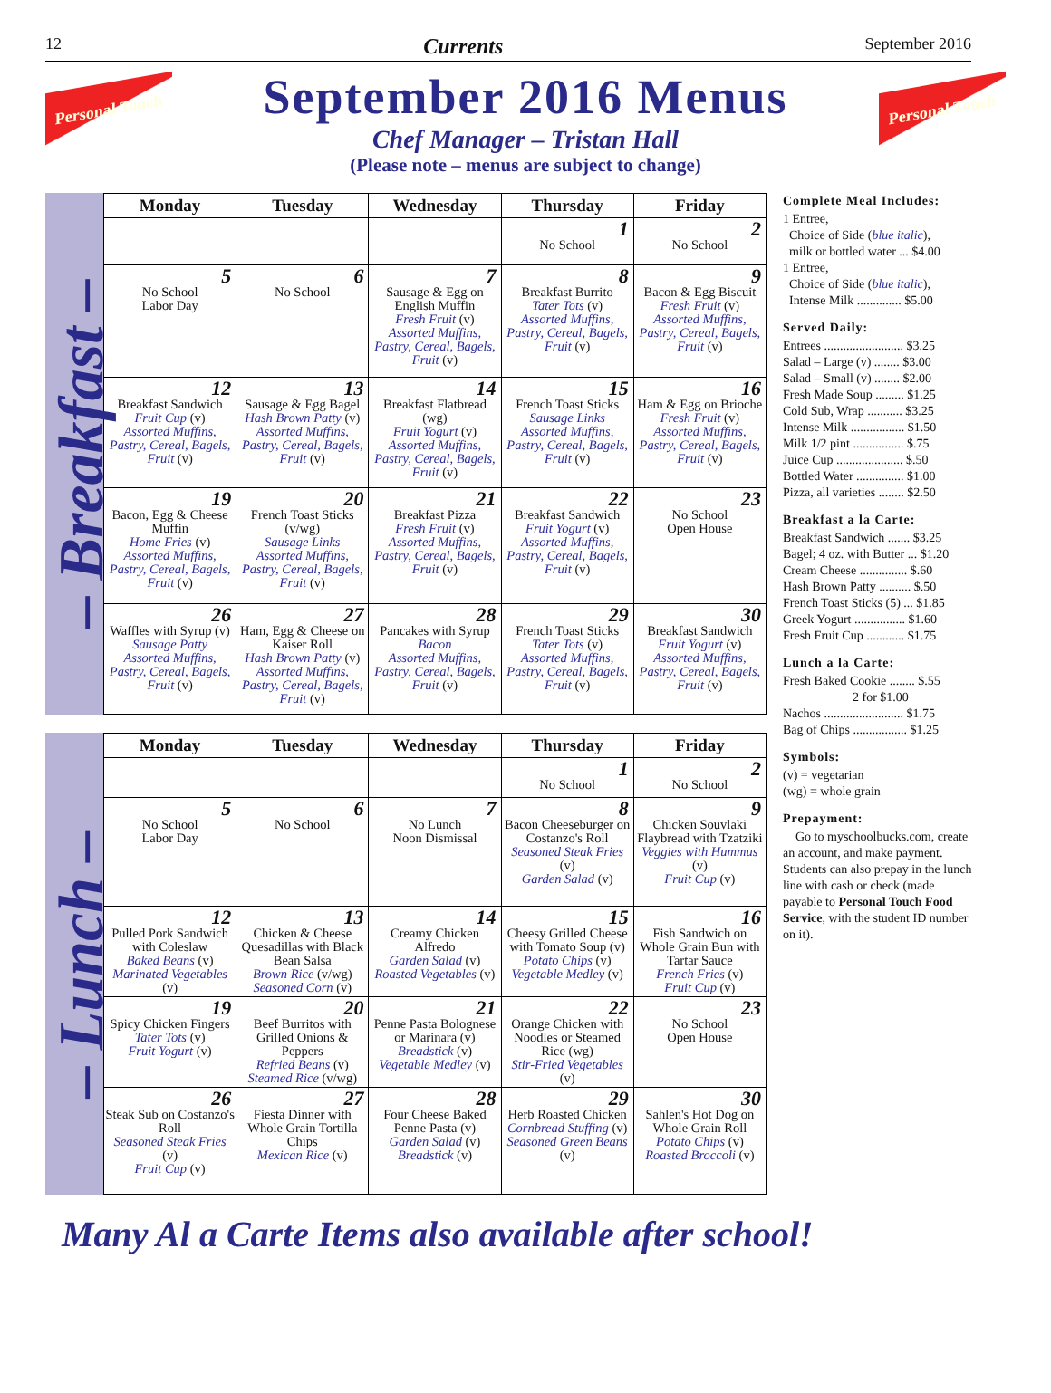12 Currents September 2016
Personal Touch
September 2016 Menus
Chef Manager – Tristan Hall
(Please note – menus are subject to change)
Personal Touch
– Breakfast –
| Monday | Tuesday | Wednesday | Thursday | Friday |
| --- | --- | --- | --- | --- |
| | | | 1 No School | 2 No School |
| 5 No School Labor Day | 6 No School | 7 Sausage & Egg on English Muffin Fresh Fruit (v) Assorted Muffins, Pastry, Cereal, Bagels, Fruit (v) | 8 Breakfast Burrito Tater Tots (v) Assorted Muffins, Pastry, Cereal, Bagels, Fruit (v) | 9 Bacon & Egg Biscuit Fresh Fruit (v) Assorted Muffins, Pastry, Cereal, Bagels, Fruit (v) |
| 12 Breakfast Sandwich Fruit Cup (v) Assorted Muffins, Pastry, Cereal, Bagels, Fruit (v) | 13 Sausage & Egg Bagel Hash Brown Patty (v) Assorted Muffins, Pastry, Cereal, Bagels, Fruit (v) | 14 Breakfast Flatbread (wg) Fruit Yogurt (v) Assorted Muffins, Pastry, Cereal, Bagels, Fruit (v) | 15 French Toast Sticks Sausage Links Assorted Muffins, Pastry, Cereal, Bagels, Fruit (v) | 16 Ham & Egg on Brioche Fresh Fruit (v) Assorted Muffins, Pastry, Cereal, Bagels, Fruit (v) |
| 19 Bacon, Egg & Cheese Muffin Home Fries (v) Assorted Muffins, Pastry, Cereal, Bagels, Fruit (v) | 20 French Toast Sticks (v/wg) Sausage Links Assorted Muffins, Pastry, Cereal, Bagels, Fruit (v) | 21 Breakfast Pizza Fresh Fruit (v) Assorted Muffins, Pastry, Cereal, Bagels, Fruit (v) | 22 Breakfast Sandwich Fruit Yogurt (v) Assorted Muffins, Pastry, Cereal, Bagels, Fruit (v) | 23 No School Open House |
| 26 Waffles with Syrup (v) Sausage Patty Assorted Muffins, Pastry, Cereal, Bagels, Fruit (v) | 27 Ham, Egg & Cheese on Kaiser Roll Hash Brown Patty (v) Assorted Muffins, Pastry, Cereal, Bagels, Fruit (v) | 28 Pancakes with Syrup Bacon Assorted Muffins, Pastry, Cereal, Bagels, Fruit (v) | 29 French Toast Sticks Tater Tots (v) Assorted Muffins, Pastry, Cereal, Bagels, Fruit (v) | 30 Breakfast Sandwich Fruit Yogurt (v) Assorted Muffins, Pastry, Cereal, Bagels, Fruit (v) |
– Lunch –
| Monday | Tuesday | Wednesday | Thursday | Friday |
| --- | --- | --- | --- | --- |
| | | | 1 No School | 2 No School |
| 5 No School Labor Day | 6 No School | 7 No Lunch Noon Dismissal | 8 Bacon Cheeseburger on Costanzo's Roll Seasoned Steak Fries (v) Garden Salad (v) | 9 Chicken Souvlaki Flaybread with Tzatziki Veggies with Hummus (v) Fruit Cup (v) |
| 12 Pulled Pork Sandwich with Coleslaw Baked Beans (v) Marinated Vegetables (v) | 13 Chicken & Cheese Quesadillas with Black Bean Salsa Brown Rice (v/wg) Seasoned Corn (v) | 14 Creamy Chicken Alfredo Garden Salad (v) Roasted Vegetables (v) | 15 Cheesy Grilled Cheese with Tomato Soup (v) Potato Chips (v) Vegetable Medley (v) | 16 Fish Sandwich on Whole Grain Bun with Tartar Sauce French Fries (v) Fruit Cup (v) |
| 19 Spicy Chicken Fingers Tater Tots (v) Fruit Yogurt (v) | 20 Beef Burritos with Grilled Onions & Peppers Refried Beans (v) Steamed Rice (v/wg) | 21 Penne Pasta Bolognese or Marinara (v) Breadstick (v) Vegetable Medley (v) | 22 Orange Chicken with Noodles or Steamed Rice (wg) Stir-Fried Vegetables (v) | 23 No School Open House |
| 26 Steak Sub on Costanzo's Roll Seasoned Steak Fries (v) Fruit Cup (v) | 27 Fiesta Dinner with Whole Grain Tortilla Chips Mexican Rice (v) | 28 Four Cheese Baked Penne Pasta (v) Garden Salad (v) Breadstick (v) | 29 Herb Roasted Chicken Cornbread Stuffing (v) Seasoned Green Beans (v) | 30 Sahlen's Hot Dog on Whole Grain Roll Potato Chips (v) Roasted Broccoli (v) |
Complete Meal Includes:
1 Entree,
Choice of Side (blue italic),
milk or bottled water ... $4.00
1 Entree,
Choice of Side (blue italic),
Intense Milk .............. $5.00
Served Daily:
Entrees ......................... $3.25
Salad – Large (v) ........ $3.00
Salad – Small (v) ........ $2.00
Fresh Made Soup ......... $1.25
Cold Sub, Wrap ........... $3.25
Intense Milk ................. $1.50
Milk 1/2 pint ................ $.75
Juice Cup ..................... $.50
Bottled Water ............... $1.00
Pizza, all varieties ........ $2.50
Breakfast a la Carte:
Breakfast Sandwich ....... $3.25
Bagel; 4 oz. with Butter ... $1.20
Cream Cheese ............... $.60
Hash Brown Patty .......... $.50
French Toast Sticks (5) ... $1.85
Greek Yogurt ................ $1.60
Fresh Fruit Cup ............ $1.75
Lunch a la Carte:
Fresh Baked Cookie ........ $.55
2 for $1.00
Nachos ......................... $1.75
Bag of Chips ................. $1.25
Symbols:
(v) = vegetarian
(wg) = whole grain
Prepayment:
Go to myschoolbucks.com, create an account, and make payment. Students can also prepay in the lunch line with cash or check (made payable to Personal Touch Food Service, with the student ID number on it).
Many Al a Carte Items also available after school!